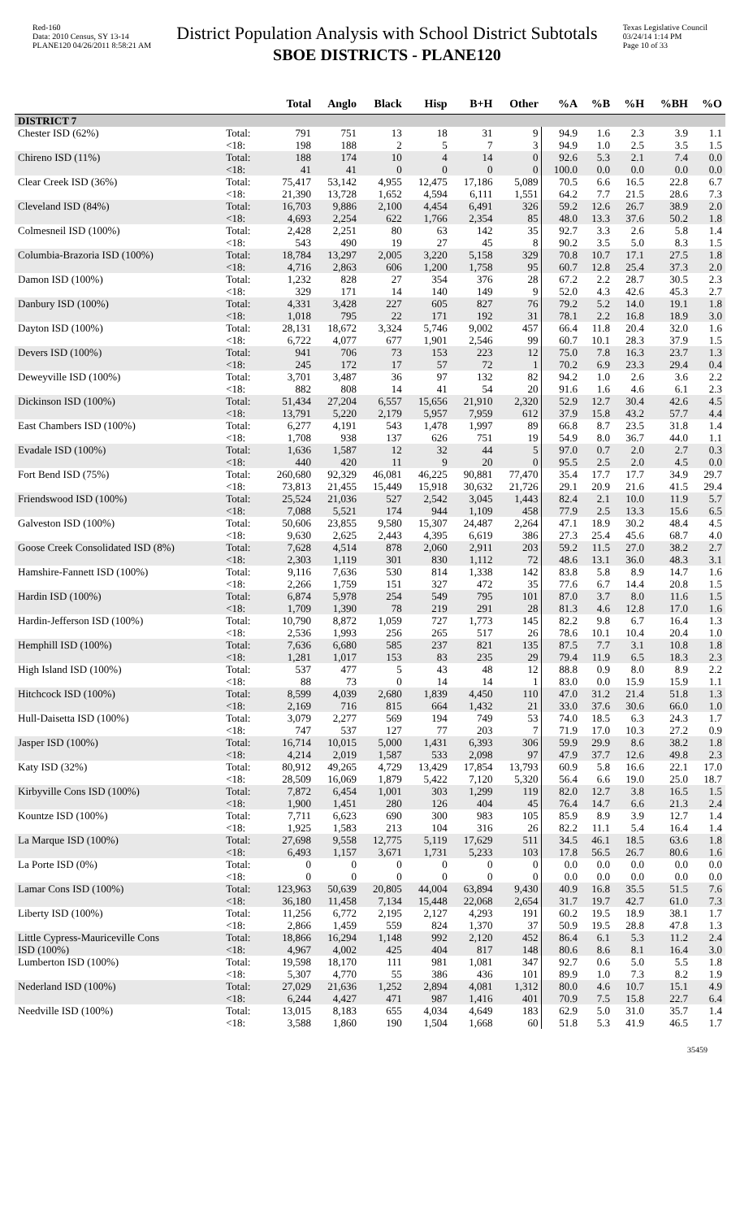Red-160
Data: 2010 Census, SY 13-14
PLANE120 04/26/2011 8:58:21 AM
District Population Analysis with School District Subtotals
SBOE DISTRICTS - PLANE120
Texas Legislative Council
03/24/14 1:14 PM
Page 10 of 33
| | | Total | Anglo | Black | Hisp | B+H | Other | %A | %B | %H | %BH | %O |
| --- | --- | --- | --- | --- | --- | --- | --- | --- | --- | --- | --- | --- |
| DISTRICT 7 | | | | | | | | | | | | |
| Chester ISD (62%) | Total: | 791 | 751 | 13 | 18 | 31 | 9 | 94.9 | 1.6 | 2.3 | 3.9 | 1.1 |
| | <18: | 198 | 188 | 2 | 5 | 7 | 3 | 94.9 | 1.0 | 2.5 | 3.5 | 1.5 |
| Chireno ISD (11%) | Total: | 188 | 174 | 10 | 4 | 14 | 0 | 92.6 | 5.3 | 2.1 | 7.4 | 0.0 |
| | <18: | 41 | 41 | 0 | 0 | 0 | 0 | 100.0 | 0.0 | 0.0 | 0.0 | 0.0 |
| Clear Creek ISD (36%) | Total: | 75,417 | 53,142 | 4,955 | 12,475 | 17,186 | 5,089 | 70.5 | 6.6 | 16.5 | 22.8 | 6.7 |
| | <18: | 21,390 | 13,728 | 1,652 | 4,594 | 6,111 | 1,551 | 64.2 | 7.7 | 21.5 | 28.6 | 7.3 |
| Cleveland ISD (84%) | Total: | 16,703 | 9,886 | 2,100 | 4,454 | 6,491 | 326 | 59.2 | 12.6 | 26.7 | 38.9 | 2.0 |
| | <18: | 4,693 | 2,254 | 622 | 1,766 | 2,354 | 85 | 48.0 | 13.3 | 37.6 | 50.2 | 1.8 |
| Colmesneil ISD (100%) | Total: | 2,428 | 2,251 | 80 | 63 | 142 | 35 | 92.7 | 3.3 | 2.6 | 5.8 | 1.4 |
| | <18: | 543 | 490 | 19 | 27 | 45 | 8 | 90.2 | 3.5 | 5.0 | 8.3 | 1.5 |
| Columbia-Brazoria ISD (100%) | Total: | 18,784 | 13,297 | 2,005 | 3,220 | 5,158 | 329 | 70.8 | 10.7 | 17.1 | 27.5 | 1.8 |
| | <18: | 4,716 | 2,863 | 606 | 1,200 | 1,758 | 95 | 60.7 | 12.8 | 25.4 | 37.3 | 2.0 |
| Damon ISD (100%) | Total: | 1,232 | 828 | 27 | 354 | 376 | 28 | 67.2 | 2.2 | 28.7 | 30.5 | 2.3 |
| | <18: | 329 | 171 | 14 | 140 | 149 | 9 | 52.0 | 4.3 | 42.6 | 45.3 | 2.7 |
| Danbury ISD (100%) | Total: | 4,331 | 3,428 | 227 | 605 | 827 | 76 | 79.2 | 5.2 | 14.0 | 19.1 | 1.8 |
| | <18: | 1,018 | 795 | 22 | 171 | 192 | 31 | 78.1 | 2.2 | 16.8 | 18.9 | 3.0 |
| Dayton ISD (100%) | Total: | 28,131 | 18,672 | 3,324 | 5,746 | 9,002 | 457 | 66.4 | 11.8 | 20.4 | 32.0 | 1.6 |
| | <18: | 6,722 | 4,077 | 677 | 1,901 | 2,546 | 99 | 60.7 | 10.1 | 28.3 | 37.9 | 1.5 |
| Devers ISD (100%) | Total: | 941 | 706 | 73 | 153 | 223 | 12 | 75.0 | 7.8 | 16.3 | 23.7 | 1.3 |
| | <18: | 245 | 172 | 17 | 57 | 72 | 1 | 70.2 | 6.9 | 23.3 | 29.4 | 0.4 |
| Deweyville ISD (100%) | Total: | 3,701 | 3,487 | 36 | 97 | 132 | 82 | 94.2 | 1.0 | 2.6 | 3.6 | 2.2 |
| | <18: | 882 | 808 | 14 | 41 | 54 | 20 | 91.6 | 1.6 | 4.6 | 6.1 | 2.3 |
| Dickinson ISD (100%) | Total: | 51,434 | 27,204 | 6,557 | 15,656 | 21,910 | 2,320 | 52.9 | 12.7 | 30.4 | 42.6 | 4.5 |
| | <18: | 13,791 | 5,220 | 2,179 | 5,957 | 7,959 | 612 | 37.9 | 15.8 | 43.2 | 57.7 | 4.4 |
| East Chambers ISD (100%) | Total: | 6,277 | 4,191 | 543 | 1,478 | 1,997 | 89 | 66.8 | 8.7 | 23.5 | 31.8 | 1.4 |
| | <18: | 1,708 | 938 | 137 | 626 | 751 | 19 | 54.9 | 8.0 | 36.7 | 44.0 | 1.1 |
| Evadale ISD (100%) | Total: | 1,636 | 1,587 | 12 | 32 | 44 | 5 | 97.0 | 0.7 | 2.0 | 2.7 | 0.3 |
| | <18: | 440 | 420 | 11 | 9 | 20 | 0 | 95.5 | 2.5 | 2.0 | 4.5 | 0.0 |
| Fort Bend ISD (75%) | Total: | 260,680 | 92,329 | 46,081 | 46,225 | 90,881 | 77,470 | 35.4 | 17.7 | 17.7 | 34.9 | 29.7 |
| | <18: | 73,813 | 21,455 | 15,449 | 15,918 | 30,632 | 21,726 | 29.1 | 20.9 | 21.6 | 41.5 | 29.4 |
| Friendswood ISD (100%) | Total: | 25,524 | 21,036 | 527 | 2,542 | 3,045 | 1,443 | 82.4 | 2.1 | 10.0 | 11.9 | 5.7 |
| | <18: | 7,088 | 5,521 | 174 | 944 | 1,109 | 458 | 77.9 | 2.5 | 13.3 | 15.6 | 6.5 |
| Galveston ISD (100%) | Total: | 50,606 | 23,855 | 9,580 | 15,307 | 24,487 | 2,264 | 47.1 | 18.9 | 30.2 | 48.4 | 4.5 |
| | <18: | 9,630 | 2,625 | 2,443 | 4,395 | 6,619 | 386 | 27.3 | 25.4 | 45.6 | 68.7 | 4.0 |
| Goose Creek Consolidated ISD (8%) | Total: | 7,628 | 4,514 | 878 | 2,060 | 2,911 | 203 | 59.2 | 11.5 | 27.0 | 38.2 | 2.7 |
| | <18: | 2,303 | 1,119 | 301 | 830 | 1,112 | 72 | 48.6 | 13.1 | 36.0 | 48.3 | 3.1 |
| Hamshire-Fannett ISD (100%) | Total: | 9,116 | 7,636 | 530 | 814 | 1,338 | 142 | 83.8 | 5.8 | 8.9 | 14.7 | 1.6 |
| | <18: | 2,266 | 1,759 | 151 | 327 | 472 | 35 | 77.6 | 6.7 | 14.4 | 20.8 | 1.5 |
| Hardin ISD (100%) | Total: | 6,874 | 5,978 | 254 | 549 | 795 | 101 | 87.0 | 3.7 | 8.0 | 11.6 | 1.5 |
| | <18: | 1,709 | 1,390 | 78 | 219 | 291 | 28 | 81.3 | 4.6 | 12.8 | 17.0 | 1.6 |
| Hardin-Jefferson ISD (100%) | Total: | 10,790 | 8,872 | 1,059 | 727 | 1,773 | 145 | 82.2 | 9.8 | 6.7 | 16.4 | 1.3 |
| | <18: | 2,536 | 1,993 | 256 | 265 | 517 | 26 | 78.6 | 10.1 | 10.4 | 20.4 | 1.0 |
| Hemphill ISD (100%) | Total: | 7,636 | 6,680 | 585 | 237 | 821 | 135 | 87.5 | 7.7 | 3.1 | 10.8 | 1.8 |
| | <18: | 1,281 | 1,017 | 153 | 83 | 235 | 29 | 79.4 | 11.9 | 6.5 | 18.3 | 2.3 |
| High Island ISD (100%) | Total: | 537 | 477 | 5 | 43 | 48 | 12 | 88.8 | 0.9 | 8.0 | 8.9 | 2.2 |
| | <18: | 88 | 73 | 0 | 14 | 14 | 1 | 83.0 | 0.0 | 15.9 | 15.9 | 1.1 |
| Hitchcock ISD (100%) | Total: | 8,599 | 4,039 | 2,680 | 1,839 | 4,450 | 110 | 47.0 | 31.2 | 21.4 | 51.8 | 1.3 |
| | <18: | 2,169 | 716 | 815 | 664 | 1,432 | 21 | 33.0 | 37.6 | 30.6 | 66.0 | 1.0 |
| Hull-Daisetta ISD (100%) | Total: | 3,079 | 2,277 | 569 | 194 | 749 | 53 | 74.0 | 18.5 | 6.3 | 24.3 | 1.7 |
| | <18: | 747 | 537 | 127 | 77 | 203 | 7 | 71.9 | 17.0 | 10.3 | 27.2 | 0.9 |
| Jasper ISD (100%) | Total: | 16,714 | 10,015 | 5,000 | 1,431 | 6,393 | 306 | 59.9 | 29.9 | 8.6 | 38.2 | 1.8 |
| | <18: | 4,214 | 2,019 | 1,587 | 533 | 2,098 | 97 | 47.9 | 37.7 | 12.6 | 49.8 | 2.3 |
| Katy ISD (32%) | Total: | 80,912 | 49,265 | 4,729 | 13,429 | 17,854 | 13,793 | 60.9 | 5.8 | 16.6 | 22.1 | 17.0 |
| | <18: | 28,509 | 16,069 | 1,879 | 5,422 | 7,120 | 5,320 | 56.4 | 6.6 | 19.0 | 25.0 | 18.7 |
| Kirbyville Cons ISD (100%) | Total: | 7,872 | 6,454 | 1,001 | 303 | 1,299 | 119 | 82.0 | 12.7 | 3.8 | 16.5 | 1.5 |
| | <18: | 1,900 | 1,451 | 280 | 126 | 404 | 45 | 76.4 | 14.7 | 6.6 | 21.3 | 2.4 |
| Kountze ISD (100%) | Total: | 7,711 | 6,623 | 690 | 300 | 983 | 105 | 85.9 | 8.9 | 3.9 | 12.7 | 1.4 |
| | <18: | 1,925 | 1,583 | 213 | 104 | 316 | 26 | 82.2 | 11.1 | 5.4 | 16.4 | 1.4 |
| La Marque ISD (100%) | Total: | 27,698 | 9,558 | 12,775 | 5,119 | 17,629 | 511 | 34.5 | 46.1 | 18.5 | 63.6 | 1.8 |
| | <18: | 6,493 | 1,157 | 3,671 | 1,731 | 5,233 | 103 | 17.8 | 56.5 | 26.7 | 80.6 | 1.6 |
| La Porte ISD (0%) | Total: | 0 | 0 | 0 | 0 | 0 | 0 | 0.0 | 0.0 | 0.0 | 0.0 | 0.0 |
| | <18: | 0 | 0 | 0 | 0 | 0 | 0 | 0.0 | 0.0 | 0.0 | 0.0 | 0.0 |
| Lamar Cons ISD (100%) | Total: | 123,963 | 50,639 | 20,805 | 44,004 | 63,894 | 9,430 | 40.9 | 16.8 | 35.5 | 51.5 | 7.6 |
| | <18: | 36,180 | 11,458 | 7,134 | 15,448 | 22,068 | 2,654 | 31.7 | 19.7 | 42.7 | 61.0 | 7.3 |
| Liberty ISD (100%) | Total: | 11,256 | 6,772 | 2,195 | 2,127 | 4,293 | 191 | 60.2 | 19.5 | 18.9 | 38.1 | 1.7 |
| | <18: | 2,866 | 1,459 | 559 | 824 | 1,370 | 37 | 50.9 | 19.5 | 28.8 | 47.8 | 1.3 |
| Little Cypress-Mauriceville Cons ISD (100%) | Total: | 18,866 | 16,294 | 1,148 | 992 | 2,120 | 452 | 86.4 | 6.1 | 5.3 | 11.2 | 2.4 |
| | <18: | 4,967 | 4,002 | 425 | 404 | 817 | 148 | 80.6 | 8.6 | 8.1 | 16.4 | 3.0 |
| Lumberton ISD (100%) | Total: | 19,598 | 18,170 | 111 | 981 | 1,081 | 347 | 92.7 | 0.6 | 5.0 | 5.5 | 1.8 |
| | <18: | 5,307 | 4,770 | 55 | 386 | 436 | 101 | 89.9 | 1.0 | 7.3 | 8.2 | 1.9 |
| Nederland ISD (100%) | Total: | 27,029 | 21,636 | 1,252 | 2,894 | 4,081 | 1,312 | 80.0 | 4.6 | 10.7 | 15.1 | 4.9 |
| | <18: | 6,244 | 4,427 | 471 | 987 | 1,416 | 401 | 70.9 | 7.5 | 15.8 | 22.7 | 6.4 |
| Needville ISD (100%) | Total: | 13,015 | 8,183 | 655 | 4,034 | 4,649 | 183 | 62.9 | 5.0 | 31.0 | 35.7 | 1.4 |
| | <18: | 3,588 | 1,860 | 190 | 1,504 | 1,668 | 60 | 51.8 | 5.3 | 41.9 | 46.5 | 1.7 |
35459